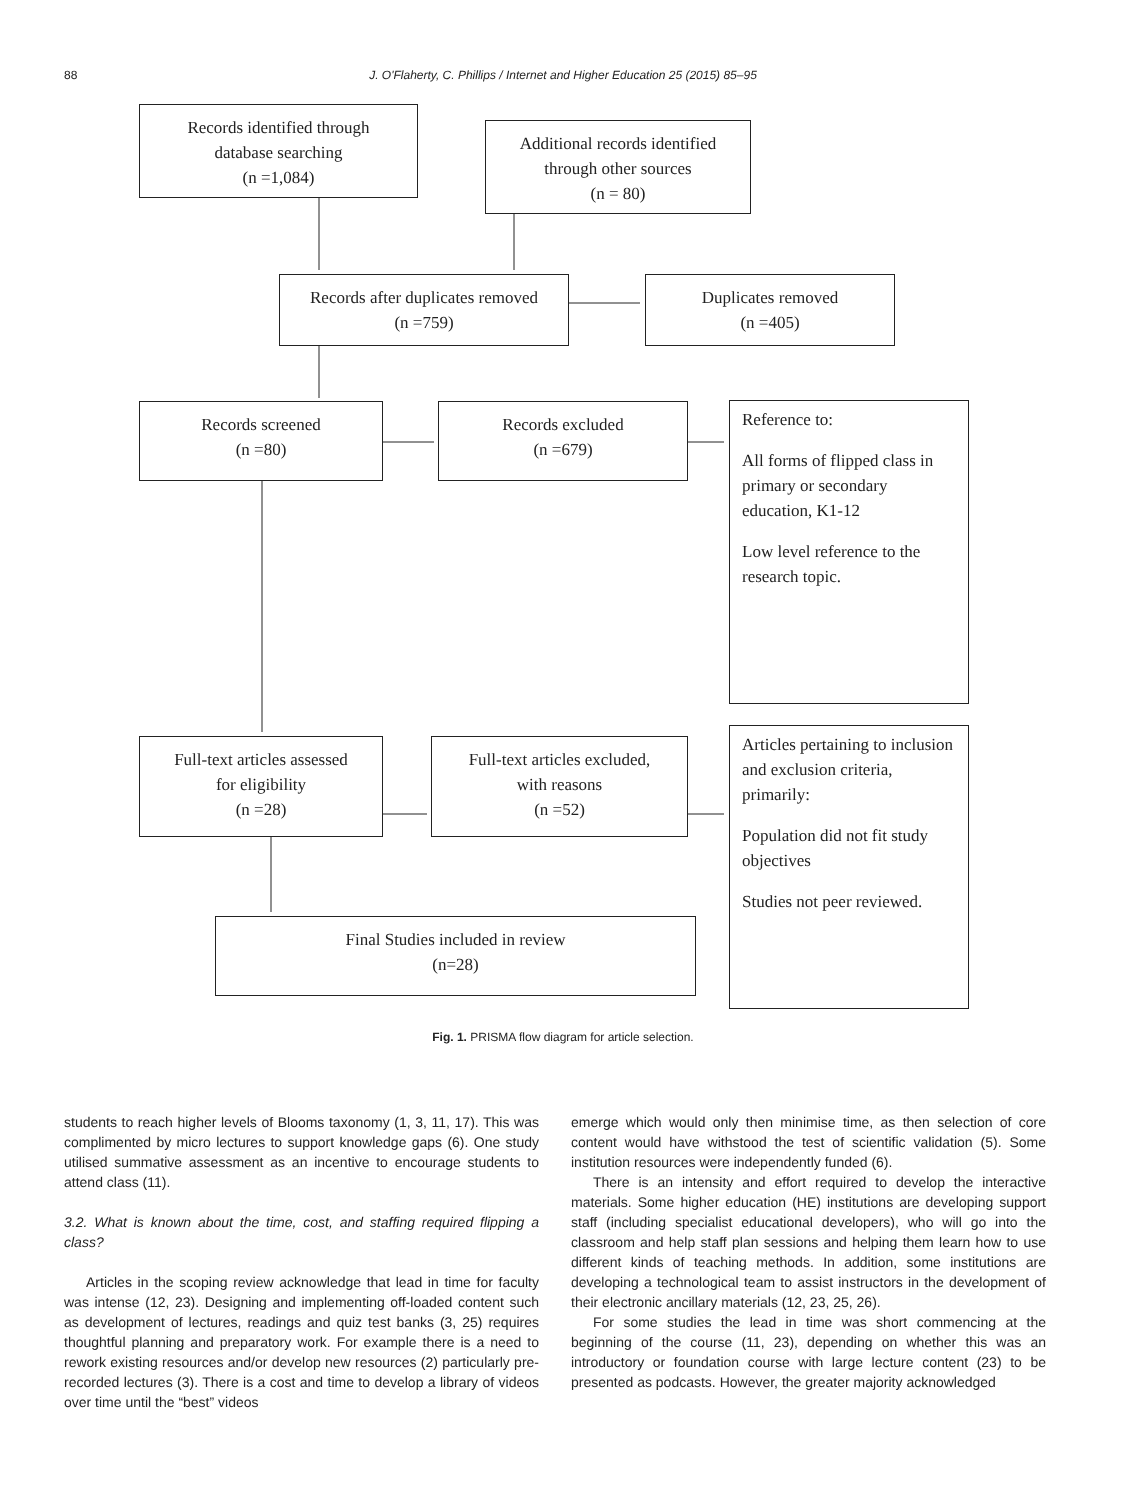88
J. O'Flaherty, C. Phillips / Internet and Higher Education 25 (2015) 85–95
Records identified through
database searching
(n =1,084)
Additional records identified
through other sources
(n = 80)
Records after duplicates removed
(n =759)
Duplicates removed
(n =405)
Records screened
(n =80)
Records excluded
(n =679)
Reference to:
All forms of flipped class in primary or secondary education, K1-12
Low level reference to the research topic.
Full-text articles assessed
for eligibility
(n =28)
Full-text articles excluded,
with reasons
(n =52)
Articles pertaining to inclusion and exclusion criteria, primarily:
Population did not fit study objectives
Studies not peer reviewed.
Final Studies included in review
(n=28)
Fig. 1. PRISMA flow diagram for article selection.
students to reach higher levels of Blooms taxonomy (1, 3, 11, 17). This was complimented by micro lectures to support knowledge gaps (6). One study utilised summative assessment as an incentive to encourage students to attend class (11).
3.2. What is known about the time, cost, and staffing required flipping a class?
Articles in the scoping review acknowledge that lead in time for faculty was intense (12, 23). Designing and implementing off-loaded content such as development of lectures, readings and quiz test banks (3, 25) requires thoughtful planning and preparatory work. For example there is a need to rework existing resources and/or develop new resources (2) particularly pre-recorded lectures (3). There is a cost and time to develop a library of videos over time until the “best” videos
emerge which would only then minimise time, as then selection of core content would have withstood the test of scientific validation (5). Some institution resources were independently funded (6).
There is an intensity and effort required to develop the interactive materials. Some higher education (HE) institutions are developing support staff (including specialist educational developers), who will go into the classroom and help staff plan sessions and helping them learn how to use different kinds of teaching methods. In addition, some institutions are developing a technological team to assist instructors in the development of their electronic ancillary materials (12, 23, 25, 26).
For some studies the lead in time was short commencing at the beginning of the course (11, 23), depending on whether this was an introductory or foundation course with large lecture content (23) to be presented as podcasts. However, the greater majority acknowledged